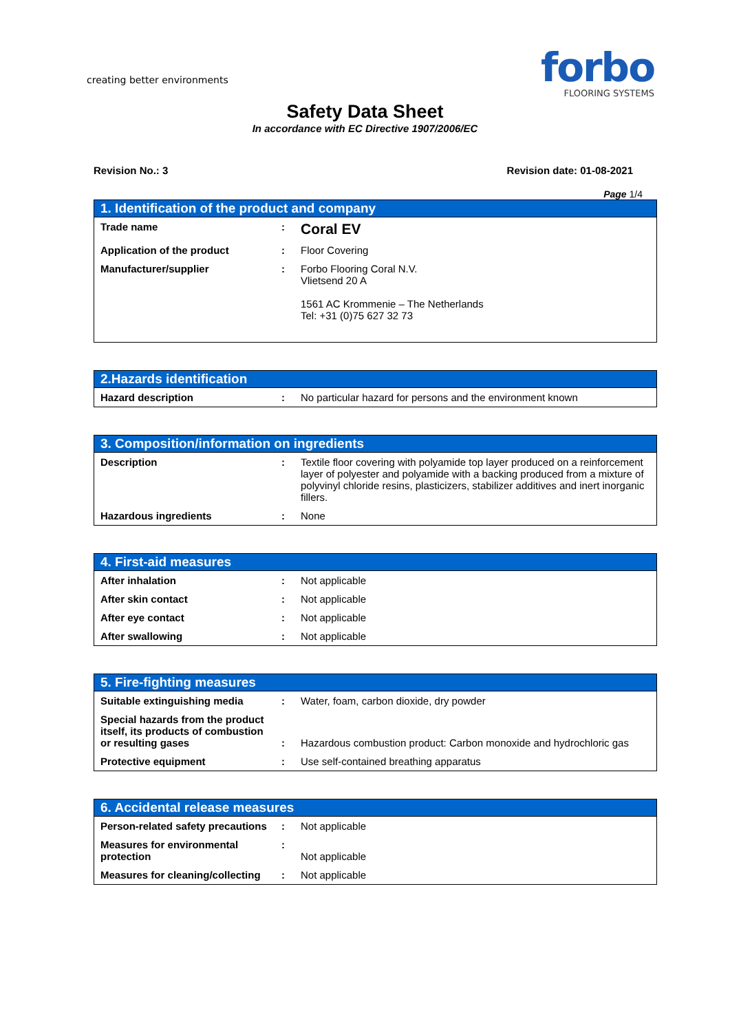creating better environments
forbo
FLOORING SYSTEMS
Safety Data Sheet
In accordance with EC Directive 1907/2006/EC
Revision No.: 3 Revision date: 01-08-2021
Page 1/4
| 1. Identification of the product and company | | |
| --- | --- | --- |
| Trade name | : | Coral EV |
| Application of the product | : | Floor Covering |
| Manufacturer/supplier | : | Forbo Flooring Coral N.V. Vlietsend 20 A 1561 AC Krommenie – The Netherlands Tel: +31 (0)75 627 32 73 |
| 2.Hazards identification | | |
| --- | --- | --- |
| Hazard description | : | No particular hazard for persons and the environment known |
| 3. Composition/information on ingredients | | |
| --- | --- | --- |
| Description | : | Textile floor covering with polyamide top layer produced on a reinforcement layer of polyester and polyamide with a backing produced from a mixture of polyvinyl chloride resins, plasticizers, stabilizer additives and inert inorganic fillers. |
| Hazardous ingredients | : | None |
| 4. First-aid measures | | |
| --- | --- | --- |
| After inhalation | : | Not applicable |
| After skin contact | : | Not applicable |
| After eye contact | : | Not applicable |
| After swallowing | : | Not applicable |
| 5. Fire-fighting measures | | |
| --- | --- | --- |
| Suitable extinguishing media | : | Water, foam, carbon dioxide, dry powder |
| Special hazards from the product itself, its products of combustion or resulting gases | : | Hazardous combustion product: Carbon monoxide and hydrochloric gas |
| Protective equipment | : | Use self-contained breathing apparatus |
| 6. Accidental release measures | | |
| --- | --- | --- |
| Person-related safety precautions | : | Not applicable |
| Measures for environmental protection | : | Not applicable |
| Measures for cleaning/collecting | : | Not applicable |